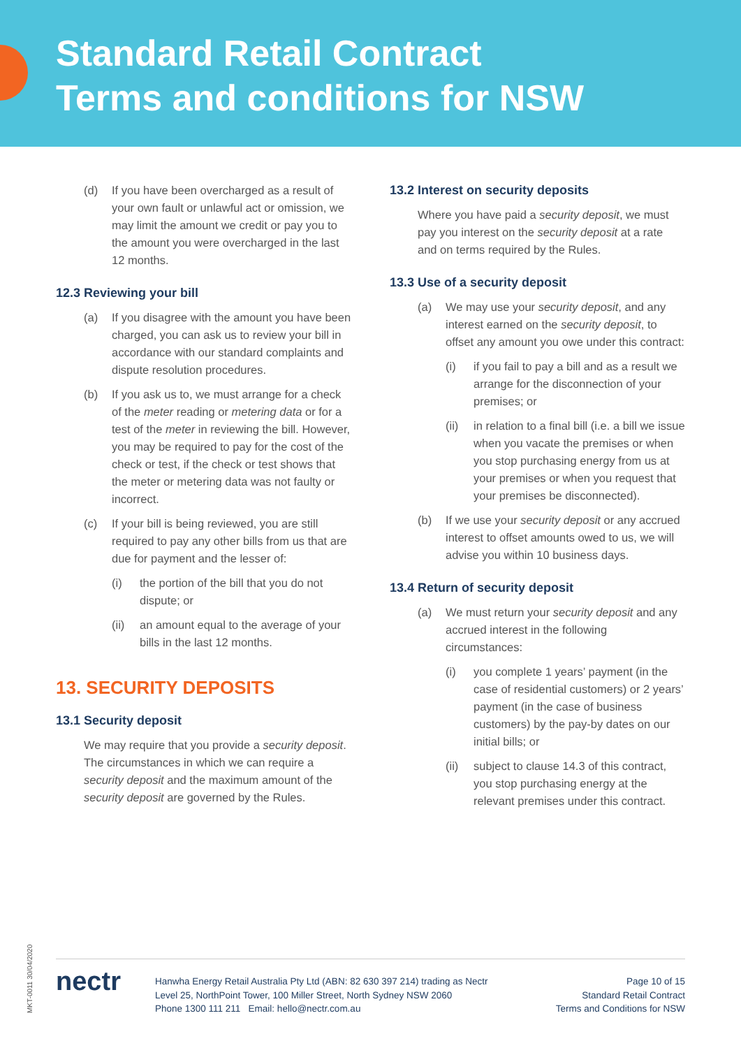Standard Retail Contract
Terms and conditions for NSW
(d) If you have been overcharged as a result of your own fault or unlawful act or omission, we may limit the amount we credit or pay you to the amount you were overcharged in the last 12 months.
12.3 Reviewing your bill
(a) If you disagree with the amount you have been charged, you can ask us to review your bill in accordance with our standard complaints and dispute resolution procedures.
(b) If you ask us to, we must arrange for a check of the meter reading or metering data or for a test of the meter in reviewing the bill. However, you may be required to pay for the cost of the check or test, if the check or test shows that the meter or metering data was not faulty or incorrect.
(c) If your bill is being reviewed, you are still required to pay any other bills from us that are due for payment and the lesser of:
(i) the portion of the bill that you do not dispute; or
(ii) an amount equal to the average of your bills in the last 12 months.
13. SECURITY DEPOSITS
13.1 Security deposit
We may require that you provide a security deposit. The circumstances in which we can require a security deposit and the maximum amount of the security deposit are governed by the Rules.
13.2 Interest on security deposits
Where you have paid a security deposit, we must pay you interest on the security deposit at a rate and on terms required by the Rules.
13.3 Use of a security deposit
(a) We may use your security deposit, and any interest earned on the security deposit, to offset any amount you owe under this contract:
(i) if you fail to pay a bill and as a result we arrange for the disconnection of your premises; or
(ii) in relation to a final bill (i.e. a bill we issue when you vacate the premises or when you stop purchasing energy from us at your premises or when you request that your premises be disconnected).
(b) If we use your security deposit or any accrued interest to offset amounts owed to us, we will advise you within 10 business days.
13.4 Return of security deposit
(a) We must return your security deposit and any accrued interest in the following circumstances:
(i) you complete 1 years’ payment (in the case of residential customers) or 2 years’ payment (in the case of business customers) by the pay-by dates on our initial bills; or
(ii) subject to clause 14.3 of this contract, you stop purchasing energy at the relevant premises under this contract.
MKT-0011 30/04/2020
nectr
Hanwha Energy Retail Australia Pty Ltd (ABN: 82 630 397 214) trading as Nectr
Level 25, NorthPoint Tower, 100 Miller Street, North Sydney NSW 2060
Phone 1300 111 211 Email: hello@nectr.com.au
Page 10 of 15
Standard Retail Contract
Terms and Conditions for NSW